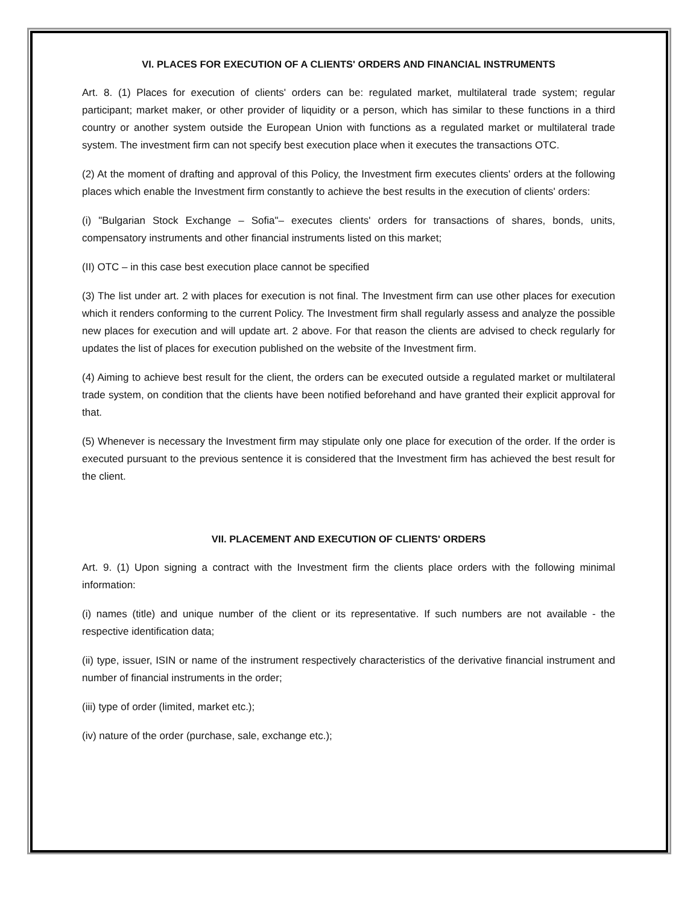VI. PLACES FOR EXECUTION OF A CLIENTS' ORDERS AND FINANCIAL INSTRUMENTS
Art. 8. (1) Places for execution of clients' orders can be: regulated market, multilateral trade system; regular participant; market maker, or other provider of liquidity or a person, which has similar to these functions in a third country or another system outside the European Union with functions as a regulated market or multilateral trade system. The investment firm can not specify best execution place when it executes the transactions OTC.
(2) At the moment of drafting and approval of this Policy, the Investment firm executes clients' orders at the following places which enable the Investment firm constantly to achieve the best results in the execution of clients' orders:
(i) "Bulgarian Stock Exchange – Sofia"– executes clients' orders for transactions of shares, bonds, units, compensatory instruments and other financial instruments listed on this market;
(II) OTC – in this case best execution place cannot be specified
(3) The list under art. 2 with places for execution is not final. The Investment firm can use other places for execution which it renders conforming to the current Policy. The Investment firm shall regularly assess and analyze the possible new places for execution and will update art. 2 above. For that reason the clients are advised to check regularly for updates the list of places for execution published on the website of the Investment firm.
(4) Aiming to achieve best result for the client, the orders can be executed outside a regulated market or multilateral trade system, on condition that the clients have been notified beforehand and have granted their explicit approval for that.
(5) Whenever is necessary the Investment firm may stipulate only one place for execution of the order. If the order is executed pursuant to the previous sentence it is considered that the Investment firm has achieved the best result for the client.
VII. PLACEMENT AND EXECUTION OF CLIENTS' ORDERS
Art. 9. (1) Upon signing a contract with the Investment firm the clients place orders with the following minimal information:
(i) names (title) and unique number of the client or its representative. If such numbers are not available - the respective identification data;
(ii) type, issuer, ISIN or name of the instrument respectively characteristics of the derivative financial instrument and number of financial instruments in the order;
(iii) type of order (limited, market etc.);
(iv) nature of the order (purchase, sale, exchange etc.);